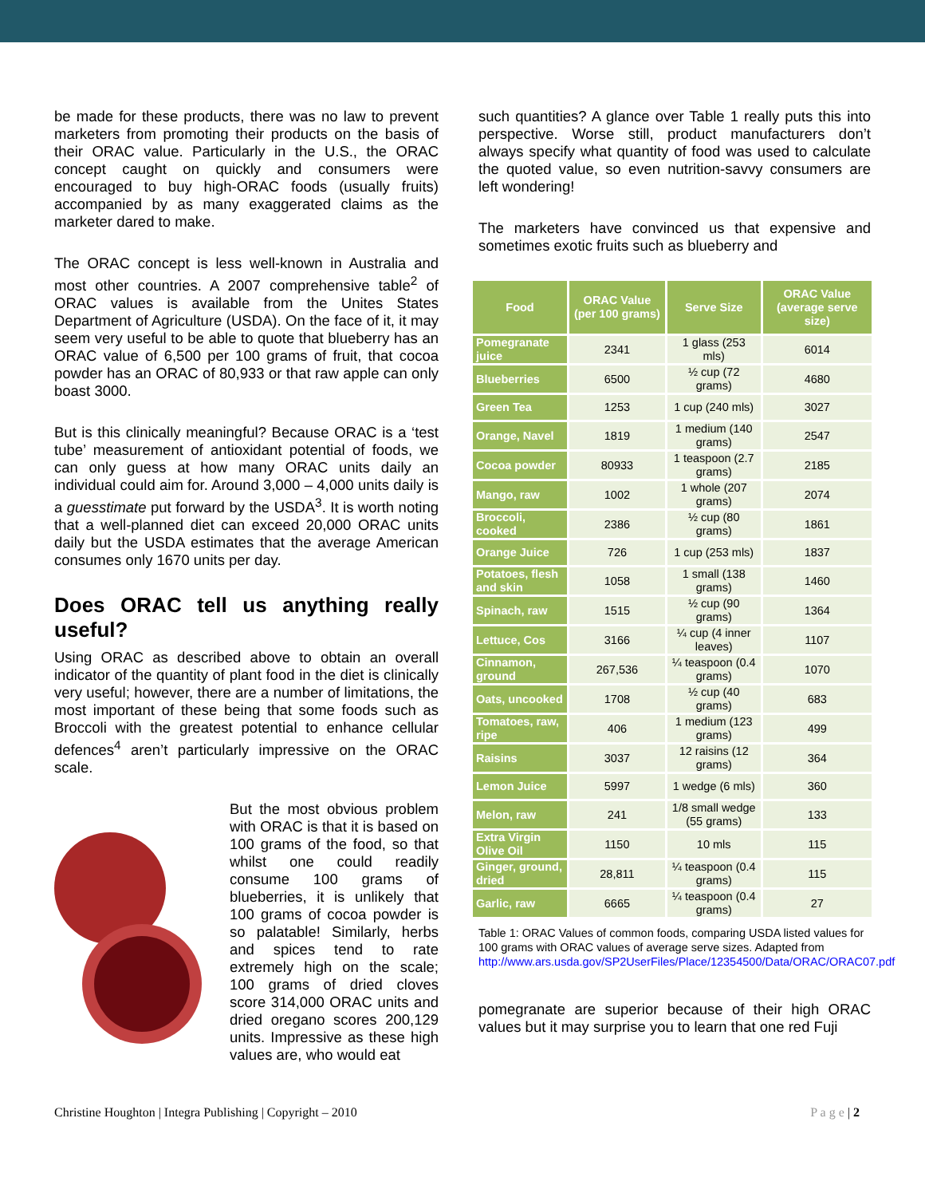be made for these products, there was no law to prevent marketers from promoting their products on the basis of their ORAC value. Particularly in the U.S., the ORAC concept caught on quickly and consumers were encouraged to buy high-ORAC foods (usually fruits) accompanied by as many exaggerated claims as the marketer dared to make.
The ORAC concept is less well-known in Australia and most other countries. A 2007 comprehensive table<sup>2</sup> of ORAC values is available from the Unites States Department of Agriculture (USDA). On the face of it, it may seem very useful to be able to quote that blueberry has an ORAC value of 6,500 per 100 grams of fruit, that cocoa powder has an ORAC of 80,933 or that raw apple can only boast 3000.
But is this clinically meaningful? Because ORAC is a ‘test tube’ measurement of antioxidant potential of foods, we can only guess at how many ORAC units daily an individual could aim for. Around 3,000 – 4,000 units daily is a guesstimate put forward by the USDA<sup>3</sup>. It is worth noting that a well-planned diet can exceed 20,000 ORAC units daily but the USDA estimates that the average American consumes only 1670 units per day.
Does ORAC tell us anything really useful?
Using ORAC as described above to obtain an overall indicator of the quantity of plant food in the diet is clinically very useful; however, there are a number of limitations, the most important of these being that some foods such as Broccoli with the greatest potential to enhance cellular defences<sup>4</sup> aren’t particularly impressive on the ORAC scale.
But the most obvious problem with ORAC is that it is based on 100 grams of the food, so that whilst one could readily consume 100 grams of blueberries, it is unlikely that 100 grams of cocoa powder is so palatable! Similarly, herbs and spices tend to rate extremely high on the scale; 100 grams of dried cloves score 314,000 ORAC units and dried oregano scores 200,129 units. Impressive as these high values are, who would eat
such quantities? A glance over Table 1 really puts this into perspective. Worse still, product manufacturers don’t always specify what quantity of food was used to calculate the quoted value, so even nutrition-savvy consumers are left wondering!
The marketers have convinced us that expensive and sometimes exotic fruits such as blueberry and
| Food | ORAC Value (per 100 grams) | Serve Size | ORAC Value (average serve size) |
| --- | --- | --- | --- |
| Pomegranate juice | 2341 | 1 glass (253 mls) | 6014 |
| Blueberries | 6500 | ½ cup (72 grams) | 4680 |
| Green Tea | 1253 | 1 cup (240 mls) | 3027 |
| Orange, Navel | 1819 | 1 medium (140 grams) | 2547 |
| Cocoa powder | 80933 | 1 teaspoon (2.7 grams) | 2185 |
| Mango, raw | 1002 | 1 whole (207 grams) | 2074 |
| Broccoli, cooked | 2386 | ½ cup (80 grams) | 1861 |
| Orange Juice | 726 | 1 cup (253 mls) | 1837 |
| Potatoes, flesh and skin | 1058 | 1 small (138 grams) | 1460 |
| Spinach, raw | 1515 | ½ cup (90 grams) | 1364 |
| Lettuce, Cos | 3166 | ¼ cup (4 inner leaves) | 1107 |
| Cinnamon, ground | 267,536 | ¼ teaspoon (0.4 grams) | 1070 |
| Oats, uncooked | 1708 | ½ cup (40 grams) | 683 |
| Tomatoes, raw, ripe | 406 | 1 medium (123 grams) | 499 |
| Raisins | 3037 | 12 raisins (12 grams) | 364 |
| Lemon Juice | 5997 | 1 wedge (6 mls) | 360 |
| Melon, raw | 241 | 1/8 small wedge (55 grams) | 133 |
| Extra Virgin Olive Oil | 1150 | 10 mls | 115 |
| Ginger, ground, dried | 28,811 | ¼ teaspoon (0.4 grams) | 115 |
| Garlic, raw | 6665 | ¼ teaspoon (0.4 grams) | 27 |
Table 1: ORAC Values of common foods, comparing USDA listed values for 100 grams with ORAC values of average serve sizes. Adapted from http://www.ars.usda.gov/SP2UserFiles/Place/12354500/Data/ORAC/ORAC07.pdf
pomegranate are superior because of their high ORAC values but it may surprise you to learn that one red Fuji
Christine Houghton | Integra Publishing | Copyright – 2010 P a g e | 2